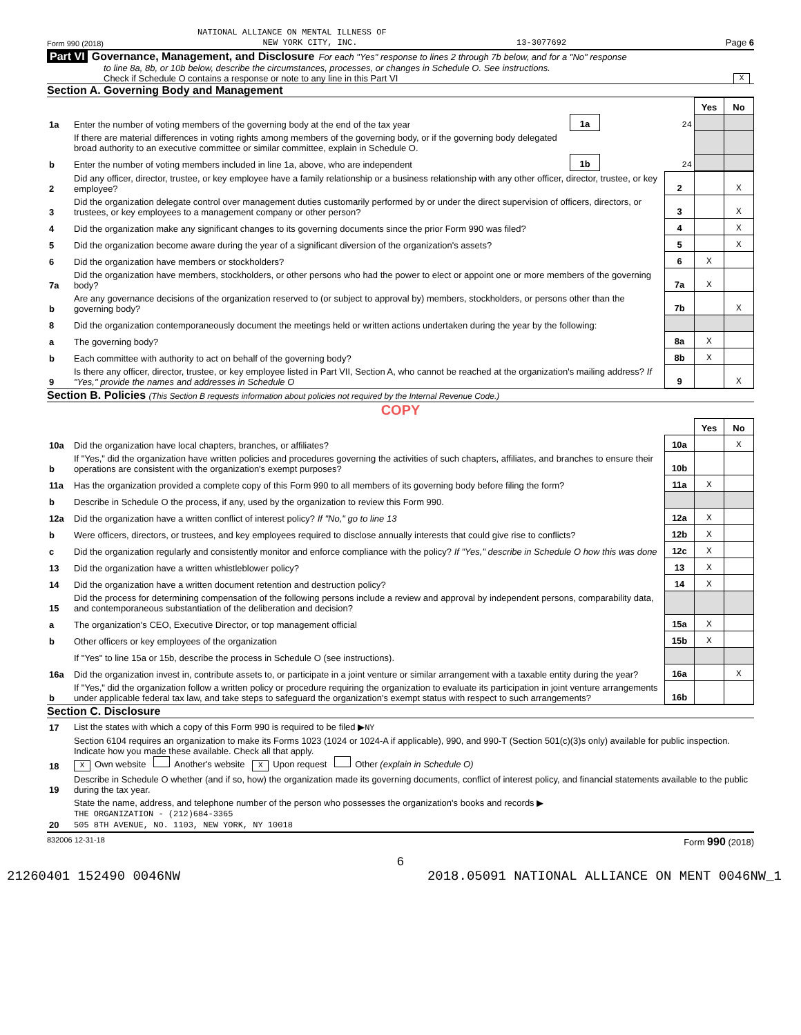NATIONAL ALLIANCE ON MENTAL ILLNESS OF
Form 990 (2018) NEW YORK CITY, INC. 13-3077692 Page 6
Part VI Governance, Management, and Disclosure For each "Yes" response to lines 2 through 7b below, and for a "No" response
to line 8a, 8b, or 10b below, describe the circumstances, processes, or changes in Schedule O. See instructions.
Check if Schedule O contains a response or note to any line in this Part VI X
Section A. Governing Body and Management
| | | | | Yes | No |
| 1a | Enter the number of voting members of the governing body at the end of the tax year | 1a | 24 | | |
| | If there are material differences in voting rights among members of the governing body, or if the governing body delegated broad authority to an executive committee or similar committee, explain in Schedule O. | | | | |
| b | Enter the number of voting members included in line 1a, above, who are independent | 1b | 24 | | |
| 2 | Did any officer, director, trustee, or key employee have a family relationship or a business relationship with any other officer, director, trustee, or key employee? | 2 | | X |
| 3 | Did the organization delegate control over management duties customarily performed by or under the direct supervision of officers, directors, or trustees, or key employees to a management company or other person? | 3 | | X |
| 4 | Did the organization make any significant changes to its governing documents since the prior Form 990 was filed? | 4 | | X |
| 5 | Did the organization become aware during the year of a significant diversion of the organization's assets? | 5 | | X |
| 6 | Did the organization have members or stockholders? | 6 | X | |
| 7a | Did the organization have members, stockholders, or other persons who had the power to elect or appoint one or more members of the governing body? | 7a | X | |
| b | Are any governance decisions of the organization reserved to (or subject to approval by) members, stockholders, or persons other than the governing body? | 7b | | X |
| 8 | Did the organization contemporaneously document the meetings held or written actions undertaken during the year by the following: | | | |
| a | The governing body? | 8a | X | |
| b | Each committee with authority to act on behalf of the governing body? | 8b | X | |
| 9 | Is there any officer, director, trustee, or key employee listed in Part VII, Section A, who cannot be reached at the organization's mailing address? If "Yes," provide the names and addresses in Schedule O | 9 | | X |
Section B. Policies (This Section B requests information about policies not required by the Internal Revenue Code.)
COPY
| | | | Yes | No |
| 10a | Did the organization have local chapters, branches, or affiliates? | 10a | | X |
| b | If "Yes," did the organization have written policies and procedures governing the activities of such chapters, affiliates, and branches to ensure their operations are consistent with the organization's exempt purposes? | 10b | | |
| 11a | Has the organization provided a complete copy of this Form 990 to all members of its governing body before filing the form? | 11a | X | |
| b | Describe in Schedule O the process, if any, used by the organization to review this Form 990. | | | |
| 12a | Did the organization have a written conflict of interest policy? If "No," go to line 13 | 12a | X | |
| b | Were officers, directors, or trustees, and key employees required to disclose annually interests that could give rise to conflicts? | 12b | X | |
| c | Did the organization regularly and consistently monitor and enforce compliance with the policy? If "Yes," describe in Schedule O how this was done | 12c | X | |
| 13 | Did the organization have a written whistleblower policy? | 13 | X | |
| 14 | Did the organization have a written document retention and destruction policy? | 14 | X | |
| 15 | Did the process for determining compensation of the following persons include a review and approval by independent persons, comparability data, and contemporaneous substantiation of the deliberation and decision? | | | |
| a | The organization's CEO, Executive Director, or top management official | 15a | X | |
| b | Other officers or key employees of the organization | 15b | X | |
| | If "Yes" to line 15a or 15b, describe the process in Schedule O (see instructions). | | | |
| 16a | Did the organization invest in, contribute assets to, or participate in a joint venture or similar arrangement with a taxable entity during the year? | 16a | | X |
| b | If "Yes," did the organization follow a written policy or procedure requiring the organization to evaluate its participation in joint venture arrangements under applicable federal tax law, and take steps to safeguard the organization's exempt status with respect to such arrangements? | 16b | | |
Section C. Disclosure
| 17 | List the states with which a copy of this Form 990 is required to be filed ▶ NY |
| 18 | Section 6104 requires an organization to make its Forms 1023 (1024 or 1024-A if applicable), 990, and 990-T (Section 501(c)(3)s only) available for public inspection. Indicate how you made these available. Check all that apply. X Own website Another's website X Upon request Other (explain in Schedule O) |
| 19 | Describe in Schedule O whether (and if so, how) the organization made its governing documents, conflict of interest policy, and financial statements available to the public during the tax year. |
| 20 | State the name, address, and telephone number of the person who possesses the organization's books and records ▶ THE ORGANIZATION - (212)684-3365 505 8TH AVENUE, NO. 1103, NEW YORK, NY 10018 |
832006 12-31-18 Form 990 (2018)
6
21260401 152490 0046NW 2018.05091 NATIONAL ALLIANCE ON MENT 0046NW_1